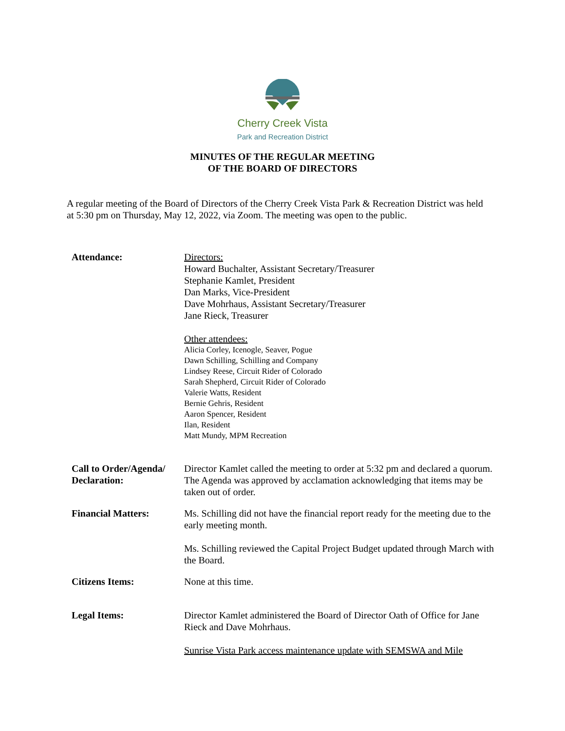Cherry Creek Vista
Park and Recreation District
MINUTES OF THE REGULAR MEETING
OF THE BOARD OF DIRECTORS
A regular meeting of the Board of Directors of the Cherry Creek Vista Park & Recreation District was held at 5:30 pm on Thursday, May 12, 2022, via Zoom. The meeting was open to the public.
Attendance: Directors:
Howard Buchalter, Assistant Secretary/Treasurer
Stephanie Kamlet, President
Dan Marks, Vice-President
Dave Mohrhaus, Assistant Secretary/Treasurer
Jane Rieck, Treasurer
Other attendees:
Alicia Corley, Icenogle, Seaver, Pogue
Dawn Schilling, Schilling and Company
Lindsey Reese, Circuit Rider of Colorado
Sarah Shepherd, Circuit Rider of Colorado
Valerie Watts, Resident
Bernie Gehris, Resident
Aaron Spencer, Resident
Ilan, Resident
Matt Mundy, MPM Recreation
Call to Order/Agenda/ Declaration:
Director Kamlet called the meeting to order at 5:32 pm and declared a quorum. The Agenda was approved by acclamation acknowledging that items may be taken out of order.
Financial Matters: Ms. Schilling did not have the financial report ready for the meeting due to the early meeting month.
Ms. Schilling reviewed the Capital Project Budget updated through March with the Board.
Citizens Items: None at this time.
Legal Items: Director Kamlet administered the Board of Director Oath of Office for Jane Rieck and Dave Mohrhaus.
Sunrise Vista Park access maintenance update with SEMSWA and Mile